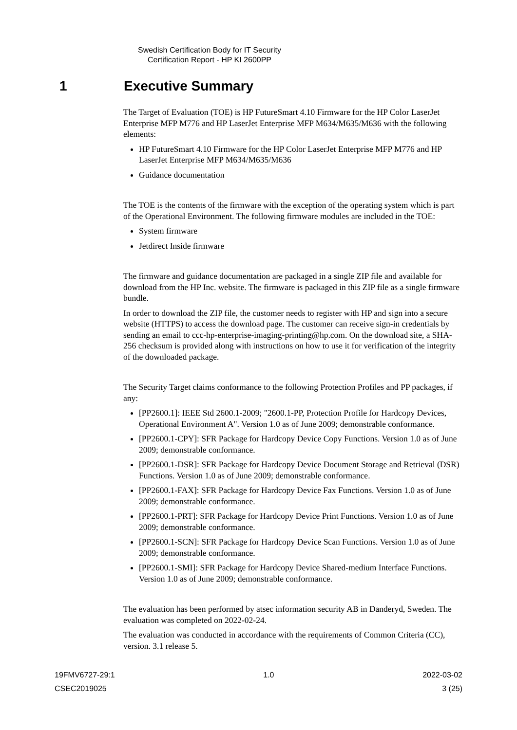Swedish Certification Body for IT Security
Certification Report - HP KI 2600PP
1 Executive Summary
The Target of Evaluation (TOE) is HP FutureSmart 4.10 Firmware for the HP Color LaserJet Enterprise MFP M776 and HP LaserJet Enterprise MFP M634/M635/M636 with the following elements:
HP FutureSmart 4.10 Firmware for the HP Color LaserJet Enterprise MFP M776 and HP LaserJet Enterprise MFP M634/M635/M636
Guidance documentation
The TOE is the contents of the firmware with the exception of the operating system which is part of the Operational Environment. The following firmware modules are included in the TOE:
System firmware
Jetdirect Inside firmware
The firmware and guidance documentation are packaged in a single ZIP file and available for download from the HP Inc. website. The firmware is packaged in this ZIP file as a single firmware bundle.
In order to download the ZIP file, the customer needs to register with HP and sign into a secure website (HTTPS) to access the download page. The customer can receive sign-in credentials by sending an email to ccc-hp-enterprise-imaging-printing@hp.com. On the download site, a SHA-256 checksum is provided along with instructions on how to use it for verification of the integrity of the downloaded package.
The Security Target claims conformance to the following Protection Profiles and PP packages, if any:
[PP2600.1]: IEEE Std 2600.1-2009; "2600.1-PP, Protection Profile for Hardcopy Devices, Operational Environment A". Version 1.0 as of June 2009; demonstrable conformance.
[PP2600.1-CPY]: SFR Package for Hardcopy Device Copy Functions. Version 1.0 as of June 2009; demonstrable conformance.
[PP2600.1-DSR]: SFR Package for Hardcopy Device Document Storage and Retrieval (DSR) Functions. Version 1.0 as of June 2009; demonstrable conformance.
[PP2600.1-FAX]: SFR Package for Hardcopy Device Fax Functions. Version 1.0 as of June 2009; demonstrable conformance.
[PP2600.1-PRT]: SFR Package for Hardcopy Device Print Functions. Version 1.0 as of June 2009; demonstrable conformance.
[PP2600.1-SCN]: SFR Package for Hardcopy Device Scan Functions. Version 1.0 as of June 2009; demonstrable conformance.
[PP2600.1-SMI]: SFR Package for Hardcopy Device Shared-medium Interface Functions. Version 1.0 as of June 2009; demonstrable conformance.
The evaluation has been performed by atsec information security AB in Danderyd, Sweden. The evaluation was completed on 2022-02-24.
The evaluation was conducted in accordance with the requirements of Common Criteria (CC), version. 3.1 release 5.
19FMV6727-29:1 1.0 2022-03-02
CSEC2019025 3 (25)